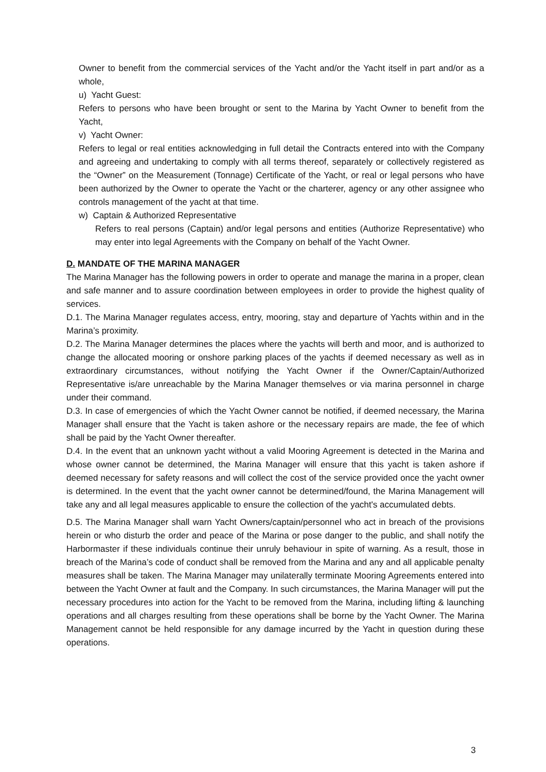Owner to benefit from the commercial services of the Yacht and/or the Yacht itself in part and/or as a whole,
u) Yacht Guest:
Refers to persons who have been brought or sent to the Marina by Yacht Owner to benefit from the Yacht,
v) Yacht Owner:
Refers to legal or real entities acknowledging in full detail the Contracts entered into with the Company and agreeing and undertaking to comply with all terms thereof, separately or collectively registered as the “Owner” on the Measurement (Tonnage) Certificate of the Yacht, or real or legal persons who have been authorized by the Owner to operate the Yacht or the charterer, agency or any other assignee who controls management of the yacht at that time.
w) Captain & Authorized Representative
Refers to real persons (Captain) and/or legal persons and entities (Authorize Representative) who may enter into legal Agreements with the Company on behalf of the Yacht Owner.
D. MANDATE OF THE MARINA MANAGER
The Marina Manager has the following powers in order to operate and manage the marina in a proper, clean and safe manner and to assure coordination between employees in order to provide the highest quality of services.
D.1. The Marina Manager regulates access, entry, mooring, stay and departure of Yachts within and in the Marina’s proximity.
D.2. The Marina Manager determines the places where the yachts will berth and moor, and is authorized to change the allocated mooring or onshore parking places of the yachts if deemed necessary as well as in extraordinary circumstances, without notifying the Yacht Owner if the Owner/Captain/Authorized Representative is/are unreachable by the Marina Manager themselves or via marina personnel in charge under their command.
D.3. In case of emergencies of which the Yacht Owner cannot be notified, if deemed necessary, the Marina Manager shall ensure that the Yacht is taken ashore or the necessary repairs are made, the fee of which shall be paid by the Yacht Owner thereafter.
D.4. In the event that an unknown yacht without a valid Mooring Agreement is detected in the Marina and whose owner cannot be determined, the Marina Manager will ensure that this yacht is taken ashore if deemed necessary for safety reasons and will collect the cost of the service provided once the yacht owner is determined. In the event that the yacht owner cannot be determined/found, the Marina Management will take any and all legal measures applicable to ensure the collection of the yacht's accumulated debts.
D.5. The Marina Manager shall warn Yacht Owners/captain/personnel who act in breach of the provisions herein or who disturb the order and peace of the Marina or pose danger to the public, and shall notify the Harbormaster if these individuals continue their unruly behaviour in spite of warning. As a result, those in breach of the Marina’s code of conduct shall be removed from the Marina and any and all applicable penalty measures shall be taken. The Marina Manager may unilaterally terminate Mooring Agreements entered into between the Yacht Owner at fault and the Company. In such circumstances, the Marina Manager will put the necessary procedures into action for the Yacht to be removed from the Marina, including lifting & launching operations and all charges resulting from these operations shall be borne by the Yacht Owner. The Marina Management cannot be held responsible for any damage incurred by the Yacht in question during these operations.
3